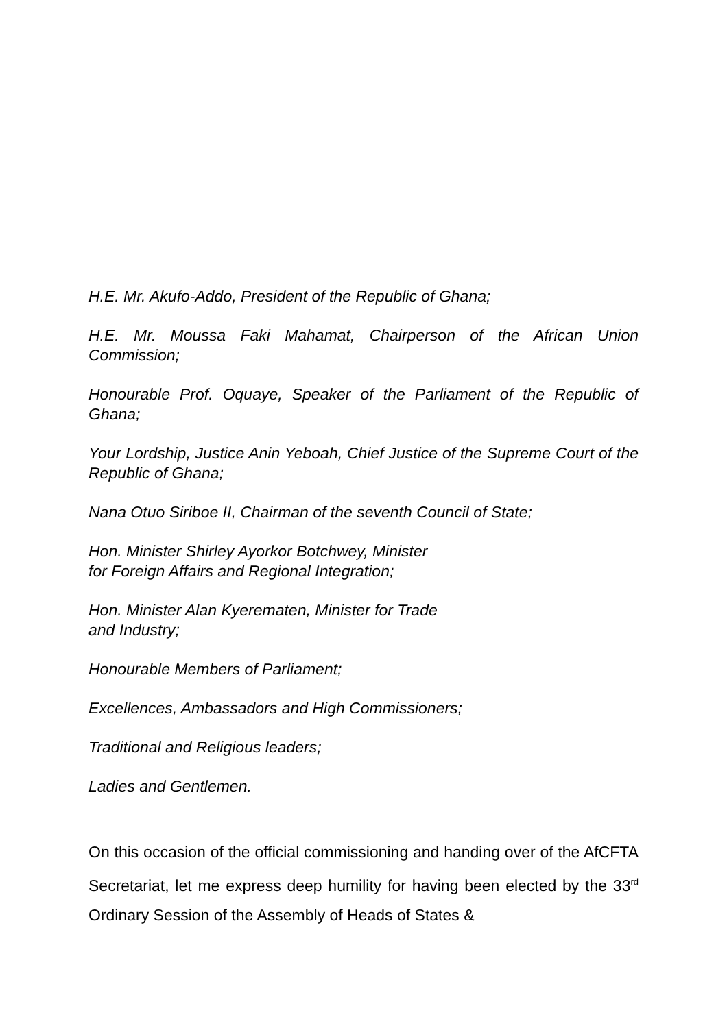H.E. Mr. Akufo-Addo, President of the Republic of Ghana;
H.E. Mr. Moussa Faki Mahamat, Chairperson of the African Union Commission;
Honourable Prof. Oquaye, Speaker of the Parliament of the Republic of Ghana;
Your Lordship, Justice Anin Yeboah, Chief Justice of the Supreme Court of the Republic of Ghana;
Nana Otuo Siriboe II, Chairman of the seventh Council of State;
Hon. Minister Shirley Ayorkor Botchwey, Minister
for Foreign Affairs and Regional Integration;
Hon. Minister Alan Kyerematen, Minister for Trade
and Industry;
Honourable Members of Parliament;
Excellences, Ambassadors and High Commissioners;
Traditional and Religious leaders;
Ladies and Gentlemen.
On this occasion of the official commissioning and handing over of the AfCFTA Secretariat, let me express deep humility for having been elected by the 33<sup>rd</sup> Ordinary Session of the Assembly of Heads of States &